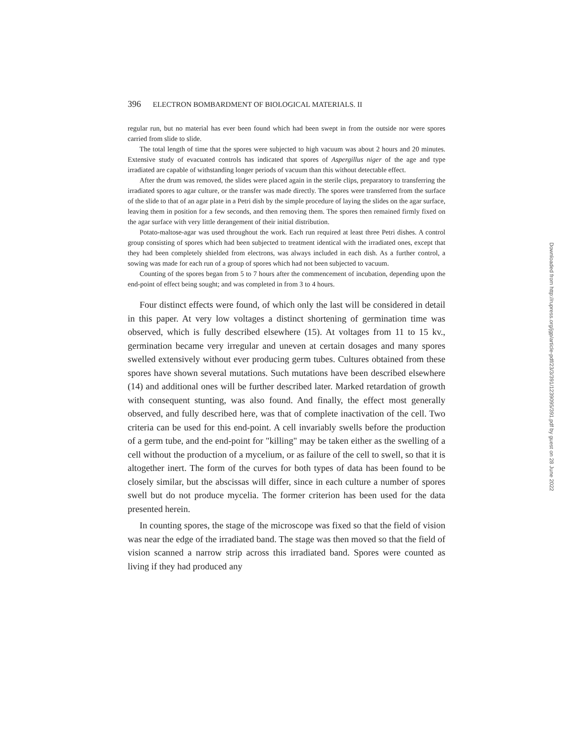396 ELECTRON BOMBARDMENT OF BIOLOGICAL MATERIALS. II
regular run, but no material has ever been found which had been swept in from the outside nor were spores carried from slide to slide.
The total length of time that the spores were subjected to high vacuum was about 2 hours and 20 minutes. Extensive study of evacuated controls has indicated that spores of Aspergillus niger of the age and type irradiated are capable of withstanding longer periods of vacuum than this without detectable effect.
After the drum was removed, the slides were placed again in the sterile clips, preparatory to transferring the irradiated spores to agar culture, or the transfer was made directly. The spores were transferred from the surface of the slide to that of an agar plate in a Petri dish by the simple procedure of laying the slides on the agar surface, leaving them in position for a few seconds, and then removing them. The spores then remained firmly fixed on the agar surface with very little derangement of their initial distribution.
Potato-maltose-agar was used throughout the work. Each run required at least three Petri dishes. A control group consisting of spores which had been subjected to treatment identical with the irradiated ones, except that they had been completely shielded from electrons, was always included in each dish. As a further control, a sowing was made for each run of a group of spores which had not been subjected to vacuum.
Counting of the spores began from 5 to 7 hours after the commencement of incubation, depending upon the end-point of effect being sought; and was completed in from 3 to 4 hours.
Four distinct effects were found, of which only the last will be considered in detail in this paper. At very low voltages a distinct shortening of germination time was observed, which is fully described elsewhere (15). At voltages from 11 to 15 kv., germination became very irregular and uneven at certain dosages and many spores swelled extensively without ever producing germ tubes. Cultures obtained from these spores have shown several mutations. Such mutations have been described elsewhere (14) and additional ones will be further described later. Marked retardation of growth with consequent stunting, was also found. And finally, the effect most generally observed, and fully described here, was that of complete inactivation of the cell. Two criteria can be used for this end-point. A cell invariably swells before the production of a germ tube, and the end-point for "killing" may be taken either as the swelling of a cell without the production of a mycelium, or as failure of the cell to swell, so that it is altogether inert. The form of the curves for both types of data has been found to be closely similar, but the abscissas will differ, since in each culture a number of spores swell but do not produce mycelia. The former criterion has been used for the data presented herein.
In counting spores, the stage of the microscope was fixed so that the field of vision was near the edge of the irradiated band. The stage was then moved so that the field of vision scanned a narrow strip across this irradiated band. Spores were counted as living if they had produced any
Downloaded from http://rupress.org/jgp/article-pdf/23/3/391/1239095/391.pdf by guest on 28 June 2022